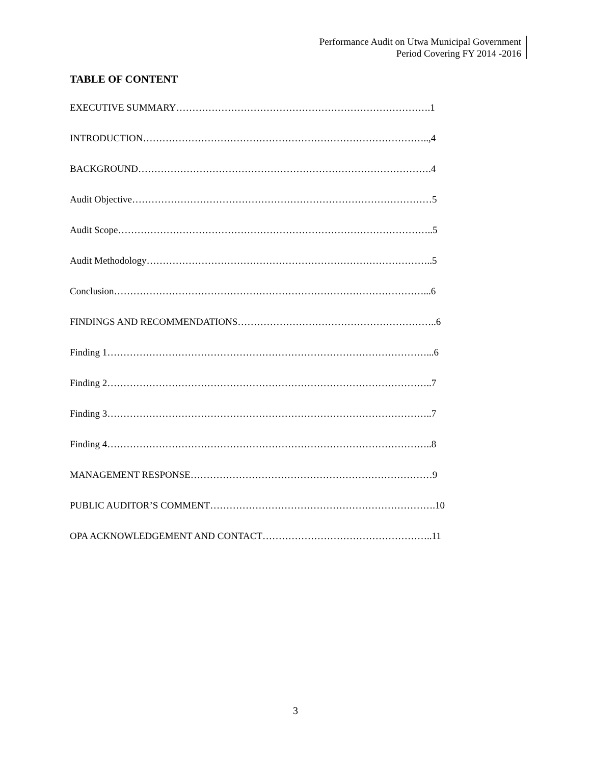Performance Audit on Utwa Municipal Government
Period Covering FY 2014 -2016
TABLE OF CONTENT
EXECUTIVE SUMMARY…………………………………………………………………….1
INTRODUCTION……………………………………………………………………………..,4
BACKGROUND……………………………………………………………………………….4
Audit Objective…………………………………………………………………………………5
Audit Scope……………………………………………………………………………………..5
Audit Methodology……………………………………………………………………………..5
Conclusion……………………………………………………………………………………...6
FINDINGS AND RECOMMENDATIONS……………………………………………………..6
Finding 1………………………………………………………………………………………...6
Finding 2………………………………………………………………………………………..7
Finding 3………………………………………………………………………………………..7
Finding 4………………………………………………………………………………………..8
MANAGEMENT RESPONSE…………………………………………………………………9
PUBLIC AUDITOR’S COMMENT…………………………………………………………….10
OPA ACKNOWLEDGEMENT AND CONTACT……………………………………………..11
3